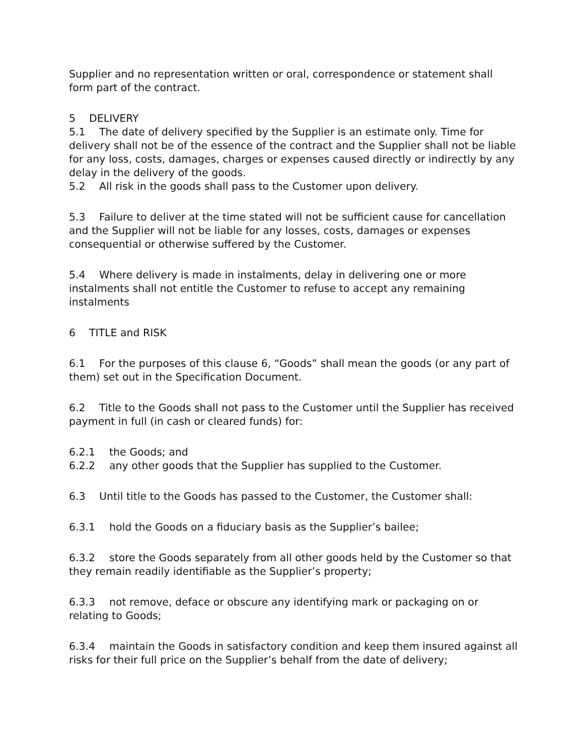Supplier and no representation written or oral, correspondence or statement shall form part of the contract.
5 DELIVERY
5.1 The date of delivery specified by the Supplier is an estimate only. Time for delivery shall not be of the essence of the contract and the Supplier shall not be liable for any loss, costs, damages, charges or expenses caused directly or indirectly by any delay in the delivery of the goods.
5.2 All risk in the goods shall pass to the Customer upon delivery.
5.3 Failure to deliver at the time stated will not be sufficient cause for cancellation and the Supplier will not be liable for any losses, costs, damages or expenses consequential or otherwise suffered by the Customer.
5.4 Where delivery is made in instalments, delay in delivering one or more instalments shall not entitle the Customer to refuse to accept any remaining instalments
6 TITLE and RISK
6.1 For the purposes of this clause 6, “Goods” shall mean the goods (or any part of them) set out in the Specification Document.
6.2 Title to the Goods shall not pass to the Customer until the Supplier has received payment in full (in cash or cleared funds) for:
6.2.1 the Goods; and
6.2.2 any other goods that the Supplier has supplied to the Customer.
6.3 Until title to the Goods has passed to the Customer, the Customer shall:
6.3.1 hold the Goods on a fiduciary basis as the Supplier’s bailee;
6.3.2 store the Goods separately from all other goods held by the Customer so that they remain readily identifiable as the Supplier’s property;
6.3.3 not remove, deface or obscure any identifying mark or packaging on or relating to Goods;
6.3.4 maintain the Goods in satisfactory condition and keep them insured against all risks for their full price on the Supplier’s behalf from the date of delivery;